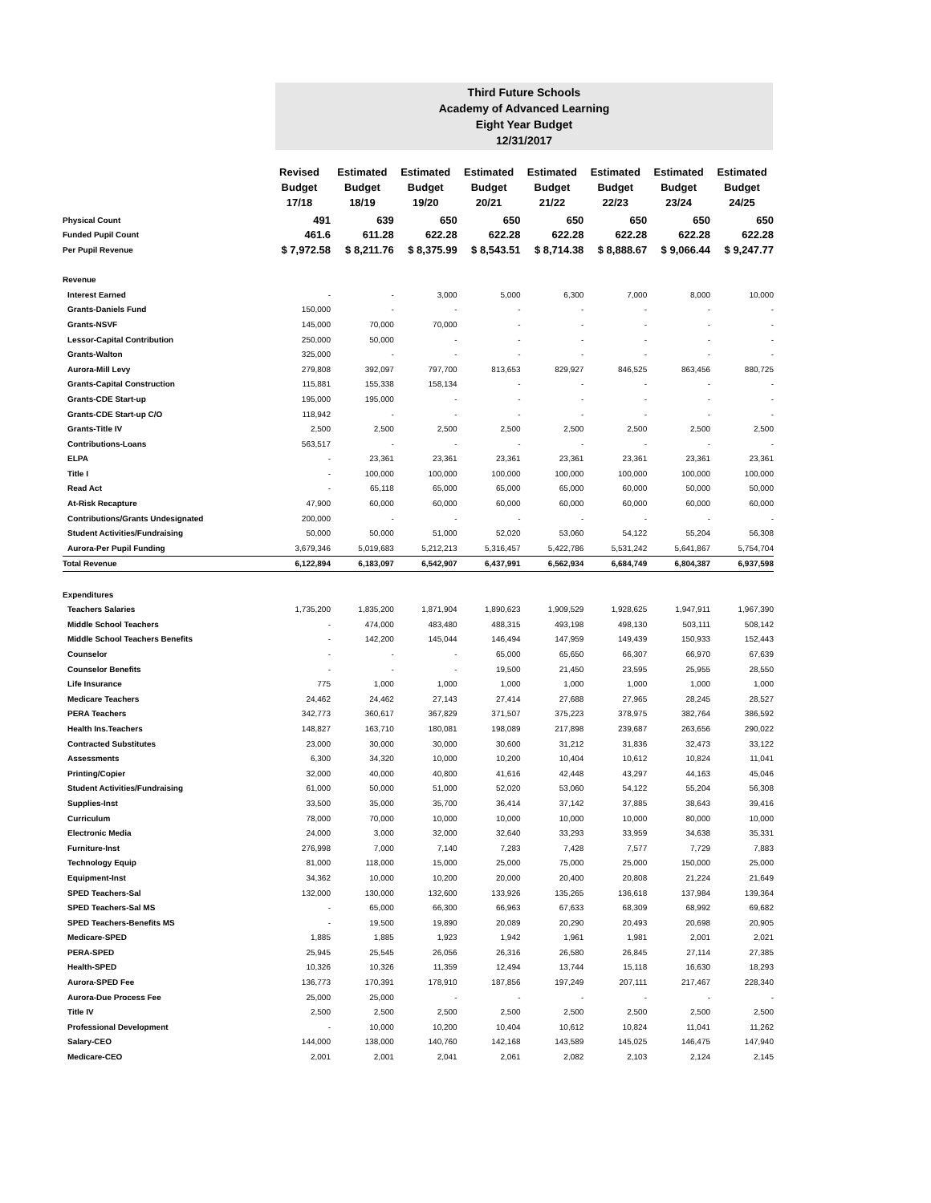Third Future Schools
Academy of Advanced Learning
Eight Year Budget
12/31/2017
| | Revised Budget 17/18 | Estimated Budget 18/19 | Estimated Budget 19/20 | Estimated Budget 20/21 | Estimated Budget 21/22 | Estimated Budget 22/23 | Estimated Budget 23/24 | Estimated Budget 24/25 |
| Physical Count | 491 | 639 | 650 | 650 | 650 | 650 | 650 | 650 |
| Funded Pupil Count | 461.6 | 611.28 | 622.28 | 622.28 | 622.28 | 622.28 | 622.28 | 622.28 |
| Per Pupil Revenue | $ 7,972.58 | $ 8,211.76 | $ 8,375.99 | $ 8,543.51 | $ 8,714.38 | $ 8,888.67 | $ 9,066.44 | $ 9,247.77 |
| Revenue | | | | | | | | |
| Interest Earned | - | - | 3,000 | 5,000 | 6,300 | 7,000 | 8,000 | 10,000 |
| Grants-Daniels Fund | 150,000 | - | - | - | - | - | - | - |
| Grants-NSVF | 145,000 | 70,000 | 70,000 | - | - | - | - | - |
| Lessor-Capital Contribution | 250,000 | 50,000 | - | - | - | - | - | - |
| Grants-Walton | 325,000 | - | - | - | - | - | - | - |
| Aurora-Mill Levy | 279,808 | 392,097 | 797,700 | 813,653 | 829,927 | 846,525 | 863,456 | 880,725 |
| Grants-Capital Construction | 115,881 | 155,338 | 158,134 | - | - | - | - | - |
| Grants-CDE Start-up | 195,000 | 195,000 | - | - | - | - | - | - |
| Grants-CDE Start-up C/O | 118,942 | - | - | - | - | - | - | - |
| Grants-Title IV | 2,500 | 2,500 | 2,500 | 2,500 | 2,500 | 2,500 | 2,500 | 2,500 |
| Contributions-Loans | 563,517 | - | - | - | - | - | - | - |
| ELPA | - | 23,361 | 23,361 | 23,361 | 23,361 | 23,361 | 23,361 | 23,361 |
| Title I | - | 100,000 | 100,000 | 100,000 | 100,000 | 100,000 | 100,000 | 100,000 |
| Read Act | - | 65,118 | 65,000 | 65,000 | 65,000 | 60,000 | 50,000 | 50,000 |
| At-Risk Recapture | 47,900 | 60,000 | 60,000 | 60,000 | 60,000 | 60,000 | 60,000 | 60,000 |
| Contributions/Grants Undesignated | 200,000 | - | - | - | - | - | - | - |
| Student Activities/Fundraising | 50,000 | 50,000 | 51,000 | 52,020 | 53,060 | 54,122 | 55,204 | 56,308 |
| Aurora-Per Pupil Funding | 3,679,346 | 5,019,683 | 5,212,213 | 5,316,457 | 5,422,786 | 5,531,242 | 5,641,867 | 5,754,704 |
| Total Revenue | 6,122,894 | 6,183,097 | 6,542,907 | 6,437,991 | 6,562,934 | 6,684,749 | 6,804,387 | 6,937,598 |
| Expenditures | | | | | | | | |
| Teachers Salaries | 1,735,200 | 1,835,200 | 1,871,904 | 1,890,623 | 1,909,529 | 1,928,625 | 1,947,911 | 1,967,390 |
| Middle School Teachers | - | 474,000 | 483,480 | 488,315 | 493,198 | 498,130 | 503,111 | 508,142 |
| Middle School Teachers Benefits | - | 142,200 | 145,044 | 146,494 | 147,959 | 149,439 | 150,933 | 152,443 |
| Counselor | - | - | - | 65,000 | 65,650 | 66,307 | 66,970 | 67,639 |
| Counselor Benefits | - | - | - | 19,500 | 21,450 | 23,595 | 25,955 | 28,550 |
| Life Insurance | 775 | 1,000 | 1,000 | 1,000 | 1,000 | 1,000 | 1,000 | 1,000 |
| Medicare Teachers | 24,462 | 24,462 | 27,143 | 27,414 | 27,688 | 27,965 | 28,245 | 28,527 |
| PERA Teachers | 342,773 | 360,617 | 367,829 | 371,507 | 375,223 | 378,975 | 382,764 | 386,592 |
| Health Ins.Teachers | 148,827 | 163,710 | 180,081 | 198,089 | 217,898 | 239,687 | 263,656 | 290,022 |
| Contracted Substitutes | 23,000 | 30,000 | 30,000 | 30,600 | 31,212 | 31,836 | 32,473 | 33,122 |
| Assessments | 6,300 | 34,320 | 10,000 | 10,200 | 10,404 | 10,612 | 10,824 | 11,041 |
| Printing/Copier | 32,000 | 40,000 | 40,800 | 41,616 | 42,448 | 43,297 | 44,163 | 45,046 |
| Student Activities/Fundraising | 61,000 | 50,000 | 51,000 | 52,020 | 53,060 | 54,122 | 55,204 | 56,308 |
| Supplies-Inst | 33,500 | 35,000 | 35,700 | 36,414 | 37,142 | 37,885 | 38,643 | 39,416 |
| Curriculum | 78,000 | 70,000 | 10,000 | 10,000 | 10,000 | 10,000 | 80,000 | 10,000 |
| Electronic Media | 24,000 | 3,000 | 32,000 | 32,640 | 33,293 | 33,959 | 34,638 | 35,331 |
| Furniture-Inst | 276,998 | 7,000 | 7,140 | 7,283 | 7,428 | 7,577 | 7,729 | 7,883 |
| Technology Equip | 81,000 | 118,000 | 15,000 | 25,000 | 75,000 | 25,000 | 150,000 | 25,000 |
| Equipment-Inst | 34,362 | 10,000 | 10,200 | 20,000 | 20,400 | 20,808 | 21,224 | 21,649 |
| SPED Teachers-Sal | 132,000 | 130,000 | 132,600 | 133,926 | 135,265 | 136,618 | 137,984 | 139,364 |
| SPED Teachers-Sal MS | - | 65,000 | 66,300 | 66,963 | 67,633 | 68,309 | 68,992 | 69,682 |
| SPED Teachers-Benefits MS | - | 19,500 | 19,890 | 20,089 | 20,290 | 20,493 | 20,698 | 20,905 |
| Medicare-SPED | 1,885 | 1,885 | 1,923 | 1,942 | 1,961 | 1,981 | 2,001 | 2,021 |
| PERA-SPED | 25,945 | 25,545 | 26,056 | 26,316 | 26,580 | 26,845 | 27,114 | 27,385 |
| Health-SPED | 10,326 | 10,326 | 11,359 | 12,494 | 13,744 | 15,118 | 16,630 | 18,293 |
| Aurora-SPED Fee | 136,773 | 170,391 | 178,910 | 187,856 | 197,249 | 207,111 | 217,467 | 228,340 |
| Aurora-Due Process Fee | 25,000 | 25,000 | - | - | - | - | - | - |
| Title IV | 2,500 | 2,500 | 2,500 | 2,500 | 2,500 | 2,500 | 2,500 | 2,500 |
| Professional Development | - | 10,000 | 10,200 | 10,404 | 10,612 | 10,824 | 11,041 | 11,262 |
| Salary-CEO | 144,000 | 138,000 | 140,760 | 142,168 | 143,589 | 145,025 | 146,475 | 147,940 |
| Medicare-CEO | 2,001 | 2,001 | 2,041 | 2,061 | 2,082 | 2,103 | 2,124 | 2,145 |